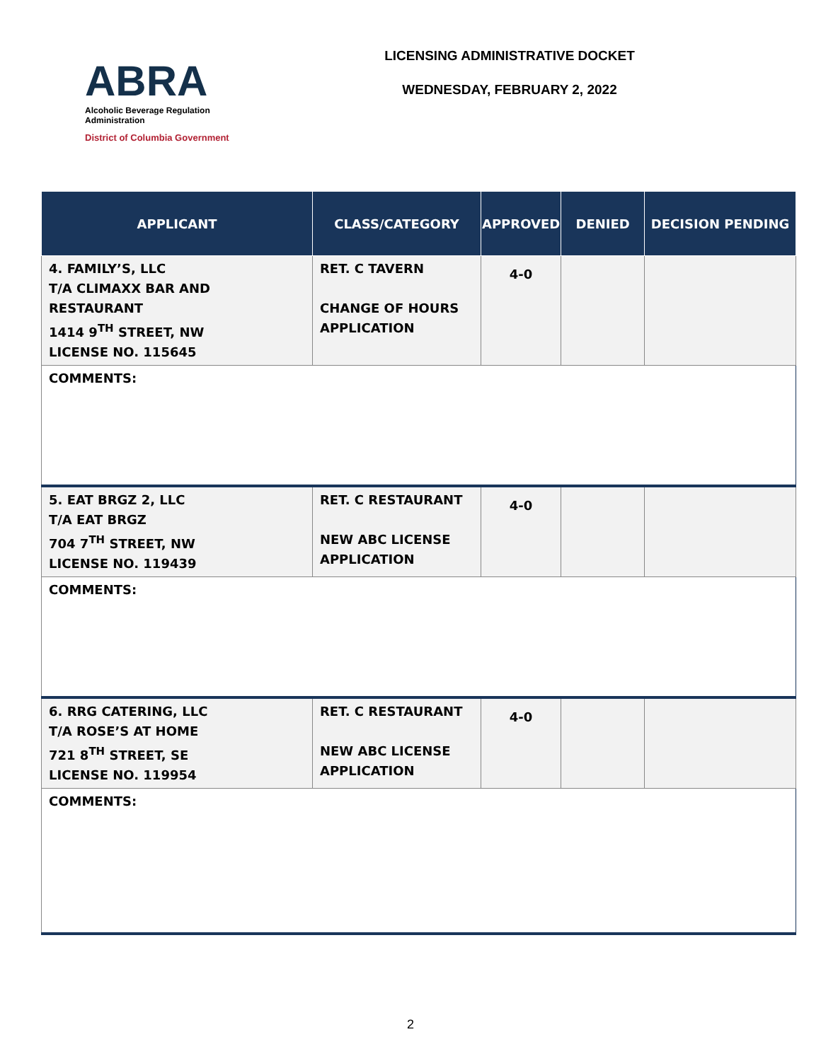ABRA
Alcoholic Beverage Regulation Administration
District of Columbia Government
LICENSING ADMINISTRATIVE DOCKET
WEDNESDAY, FEBRUARY 2, 2022
| APPLICANT | CLASS/CATEGORY | APPROVED | DENIED | DECISION PENDING |
| --- | --- | --- | --- | --- |
| 4. FAMILY’S, LLC T/A CLIMAXX BAR AND RESTAURANT 1414 9<sup>TH</sup> STREET, NW LICENSE NO. 115645 | RET. C TAVERN CHANGE OF HOURS APPLICATION | 4-0 | | |
| COMMENTS: | | | | |
| 5. EAT BRGZ 2, LLC T/A EAT BRGZ 704 7<sup>TH</sup> STREET, NW LICENSE NO. 119439 | RET. C RESTAURANT NEW ABC LICENSE APPLICATION | 4-0 | | |
| COMMENTS: | | | | |
| 6. RRG CATERING, LLC T/A ROSE’S AT HOME 721 8<sup>TH</sup> STREET, SE LICENSE NO. 119954 | RET. C RESTAURANT NEW ABC LICENSE APPLICATION | 4-0 | | |
| COMMENTS: | | | | |
2